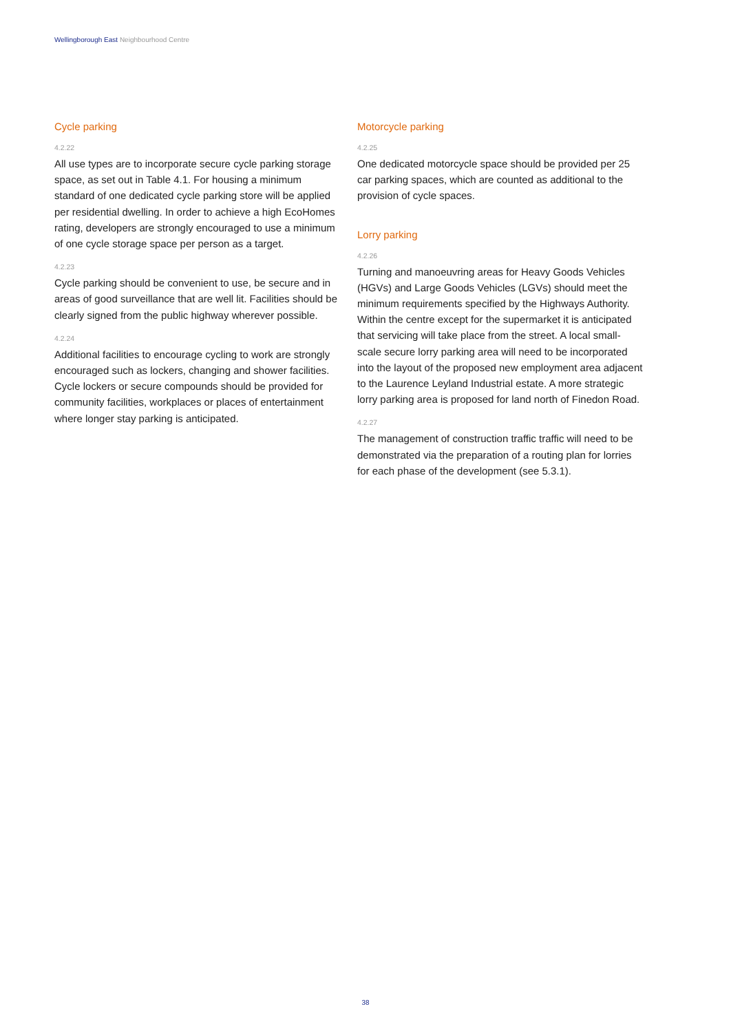Wellingborough East Neighbourhood Centre
Cycle parking
4.2.22
All use types are to incorporate secure cycle parking storage space, as set out in Table 4.1. For housing a minimum standard of one dedicated cycle parking store will be applied per residential dwelling. In order to achieve a high EcoHomes rating, developers are strongly encouraged to use a minimum of one cycle storage space per person as a target.
4.2.23
Cycle parking should be convenient to use, be secure and in areas of good surveillance that are well lit. Facilities should be clearly signed from the public highway wherever possible.
4.2.24
Additional facilities to encourage cycling to work are strongly encouraged such as lockers, changing and shower facilities. Cycle lockers or secure compounds should be provided for community facilities, workplaces or places of entertainment where longer stay parking is anticipated.
Motorcycle parking
4.2.25
One dedicated motorcycle space should be provided per 25 car parking spaces, which are counted as additional to the provision of cycle spaces.
Lorry parking
4.2.26
Turning and manoeuvring areas for Heavy Goods Vehicles (HGVs) and Large Goods Vehicles (LGVs) should meet the minimum requirements specified by the Highways Authority. Within the centre except for the supermarket it is anticipated that servicing will take place from the street. A local small-scale secure lorry parking area will need to be incorporated into the layout of the proposed new employment area adjacent to the Laurence Leyland Industrial estate. A more strategic lorry parking area is proposed for land north of Finedon Road.
4.2.27
The management of construction traffic traffic will need to be demonstrated via the preparation of a routing plan for lorries for each phase of the development (see 5.3.1).
38